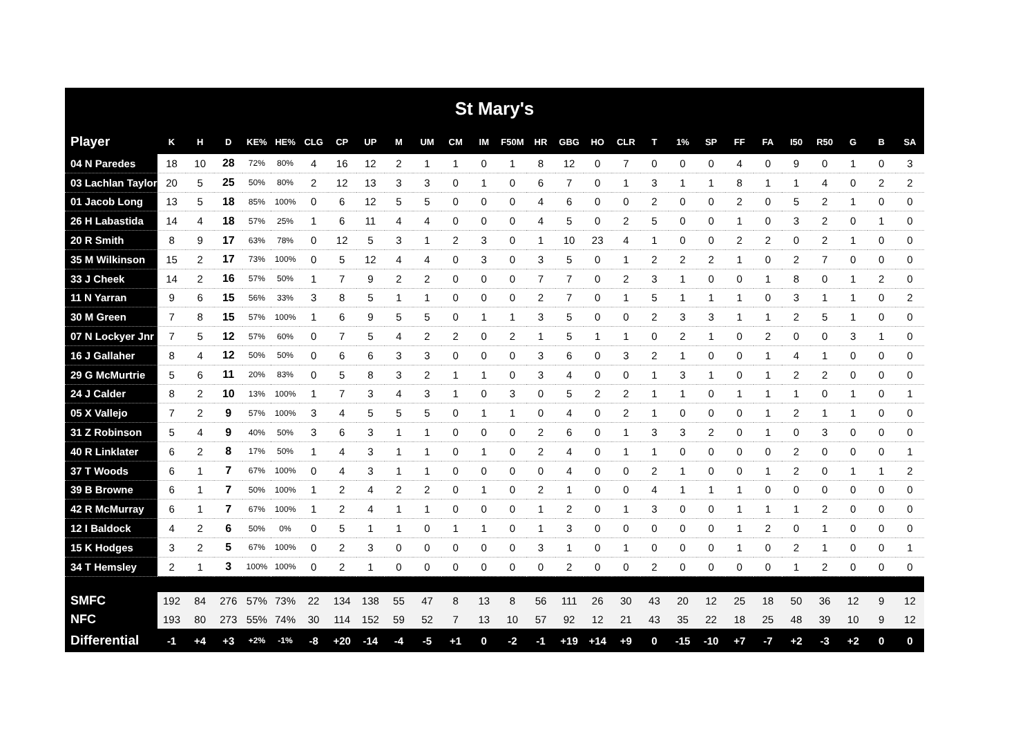| St Mary's | | | | | | | | | | | | | | | | | | | | | | | | | | | |
| Player | K | H | D | KE% | HE% | CLG | CP | UP | M | UM | CM | IM | F50M | HR | GBG | HO | CLR | T | 1% | SP | FF | FA | I50 | R50 | G | B | SA |
| 04 N Paredes | 18 | 10 | 28 | 72% | 80% | 4 | 16 | 12 | 2 | 1 | 1 | 0 | 1 | 8 | 12 | 0 | 7 | 0 | 0 | 0 | 4 | 0 | 9 | 0 | 1 | 0 | 3 |
| 03 Lachlan Taylor | 20 | 5 | 25 | 50% | 80% | 2 | 12 | 13 | 3 | 3 | 0 | 1 | 0 | 6 | 7 | 0 | 1 | 3 | 1 | 1 | 8 | 1 | 1 | 4 | 0 | 2 | 2 |
| 01 Jacob Long | 13 | 5 | 18 | 85% | 100% | 0 | 6 | 12 | 5 | 5 | 0 | 0 | 0 | 4 | 6 | 0 | 0 | 2 | 0 | 0 | 2 | 0 | 5 | 2 | 1 | 0 | 0 |
| 26 H Labastida | 14 | 4 | 18 | 57% | 25% | 1 | 6 | 11 | 4 | 4 | 0 | 0 | 0 | 4 | 5 | 0 | 2 | 5 | 0 | 0 | 1 | 0 | 3 | 2 | 0 | 1 | 0 |
| 20 R Smith | 8 | 9 | 17 | 63% | 78% | 0 | 12 | 5 | 3 | 1 | 2 | 3 | 0 | 1 | 10 | 23 | 4 | 1 | 0 | 0 | 2 | 2 | 0 | 2 | 1 | 0 | 0 |
| 35 M Wilkinson | 15 | 2 | 17 | 73% | 100% | 0 | 5 | 12 | 4 | 4 | 0 | 3 | 0 | 3 | 5 | 0 | 1 | 2 | 2 | 2 | 1 | 0 | 2 | 7 | 0 | 0 | 0 |
| 33 J Cheek | 14 | 2 | 16 | 57% | 50% | 1 | 7 | 9 | 2 | 2 | 0 | 0 | 0 | 7 | 7 | 0 | 2 | 3 | 1 | 0 | 0 | 1 | 8 | 0 | 1 | 2 | 0 |
| 11 N Yarran | 9 | 6 | 15 | 56% | 33% | 3 | 8 | 5 | 1 | 1 | 0 | 0 | 0 | 2 | 7 | 0 | 1 | 5 | 1 | 1 | 1 | 0 | 3 | 1 | 1 | 0 | 2 |
| 30 M Green | 7 | 8 | 15 | 57% | 100% | 1 | 6 | 9 | 5 | 5 | 0 | 1 | 1 | 3 | 5 | 0 | 0 | 2 | 3 | 3 | 1 | 1 | 2 | 5 | 1 | 0 | 0 |
| 07 N Lockyer Jnr | 7 | 5 | 12 | 57% | 60% | 0 | 7 | 5 | 4 | 2 | 2 | 0 | 2 | 1 | 5 | 1 | 1 | 0 | 2 | 1 | 0 | 2 | 0 | 0 | 3 | 1 | 0 |
| 16 J Gallaher | 8 | 4 | 12 | 50% | 50% | 0 | 6 | 6 | 3 | 3 | 0 | 0 | 0 | 3 | 6 | 0 | 3 | 2 | 1 | 0 | 0 | 1 | 4 | 1 | 0 | 0 | 0 |
| 29 G McMurtrie | 5 | 6 | 11 | 20% | 83% | 0 | 5 | 8 | 3 | 2 | 1 | 1 | 0 | 3 | 4 | 0 | 0 | 1 | 3 | 1 | 0 | 1 | 2 | 2 | 0 | 0 | 0 |
| 24 J Calder | 8 | 2 | 10 | 13% | 100% | 1 | 7 | 3 | 4 | 3 | 1 | 0 | 3 | 0 | 5 | 2 | 2 | 1 | 1 | 0 | 1 | 1 | 1 | 0 | 1 | 0 | 1 |
| 05 X Vallejo | 7 | 2 | 9 | 57% | 100% | 3 | 4 | 5 | 5 | 5 | 0 | 1 | 1 | 0 | 4 | 0 | 2 | 1 | 0 | 0 | 0 | 1 | 2 | 1 | 1 | 0 | 0 |
| 31 Z Robinson | 5 | 4 | 9 | 40% | 50% | 3 | 6 | 3 | 1 | 1 | 0 | 0 | 0 | 2 | 6 | 0 | 1 | 3 | 3 | 2 | 0 | 1 | 0 | 3 | 0 | 0 | 0 |
| 40 R Linklater | 6 | 2 | 8 | 17% | 50% | 1 | 4 | 3 | 1 | 1 | 0 | 1 | 0 | 2 | 4 | 0 | 1 | 1 | 0 | 0 | 0 | 0 | 2 | 0 | 0 | 0 | 1 |
| 37 T Woods | 6 | 1 | 7 | 67% | 100% | 0 | 4 | 3 | 1 | 1 | 0 | 0 | 0 | 0 | 4 | 0 | 0 | 2 | 1 | 0 | 0 | 1 | 2 | 0 | 1 | 1 | 2 |
| 39 B Browne | 6 | 1 | 7 | 50% | 100% | 1 | 2 | 4 | 2 | 2 | 0 | 1 | 0 | 2 | 1 | 0 | 0 | 4 | 1 | 1 | 1 | 0 | 0 | 0 | 0 | 0 | 0 |
| 42 R McMurray | 6 | 1 | 7 | 67% | 100% | 1 | 2 | 4 | 1 | 1 | 0 | 0 | 0 | 1 | 2 | 0 | 1 | 3 | 0 | 0 | 1 | 1 | 1 | 2 | 0 | 0 | 0 |
| 12 I Baldock | 4 | 2 | 6 | 50% | 0% | 0 | 5 | 1 | 1 | 0 | 1 | 1 | 0 | 1 | 3 | 0 | 0 | 0 | 0 | 0 | 1 | 2 | 0 | 1 | 0 | 0 | 0 |
| 15 K Hodges | 3 | 2 | 5 | 67% | 100% | 0 | 2 | 3 | 0 | 0 | 0 | 0 | 0 | 3 | 1 | 0 | 1 | 0 | 0 | 0 | 1 | 0 | 2 | 1 | 0 | 0 | 1 |
| 34 T Hemsley | 2 | 1 | 3 | 100% | 100% | 0 | 2 | 1 | 0 | 0 | 0 | 0 | 0 | 0 | 2 | 0 | 0 | 2 | 0 | 0 | 0 | 0 | 1 | 2 | 0 | 0 | 0 |
| SMFC | 192 | 84 | 276 | 57% | 73% | 22 | 134 | 138 | 55 | 47 | 8 | 13 | 8 | 56 | 111 | 26 | 30 | 43 | 20 | 12 | 25 | 18 | 50 | 36 | 12 | 9 | 12 |
| NFC | 193 | 80 | 273 | 55% | 74% | 30 | 114 | 152 | 59 | 52 | 7 | 13 | 10 | 57 | 92 | 12 | 21 | 43 | 35 | 22 | 18 | 25 | 48 | 39 | 10 | 9 | 12 |
| Differential | -1 | +4 | +3 | +2% | -1% | -8 | +20 | -14 | -4 | -5 | +1 | 0 | -2 | -1 | +19 | +14 | +9 | 0 | -15 | -10 | +7 | -7 | +2 | -3 | +2 | 0 | 0 |